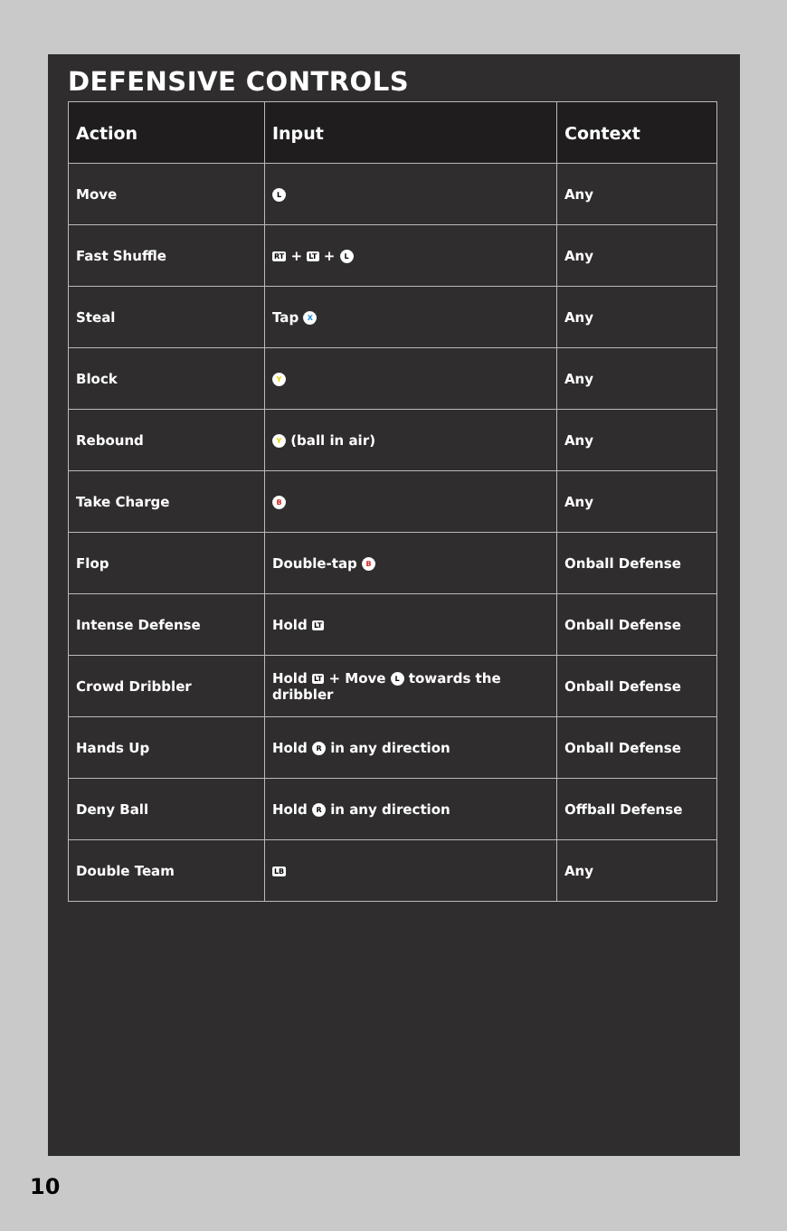DEFENSIVE CONTROLS
| Action | Input | Context |
| --- | --- | --- |
| Move | L | Any |
| Fast Shuffle | RT + LT + L | Any |
| Steal | Tap X | Any |
| Block | Y | Any |
| Rebound | Y (ball in air) | Any |
| Take Charge | B | Any |
| Flop | Double-tap B | Onball Defense |
| Intense Defense | Hold LT | Onball Defense |
| Crowd Dribbler | Hold LT + Move L towards the dribbler | Onball Defense |
| Hands Up | Hold R in any direction | Onball Defense |
| Deny Ball | Hold R in any direction | Offball Defense |
| Double Team | LB | Any |
10